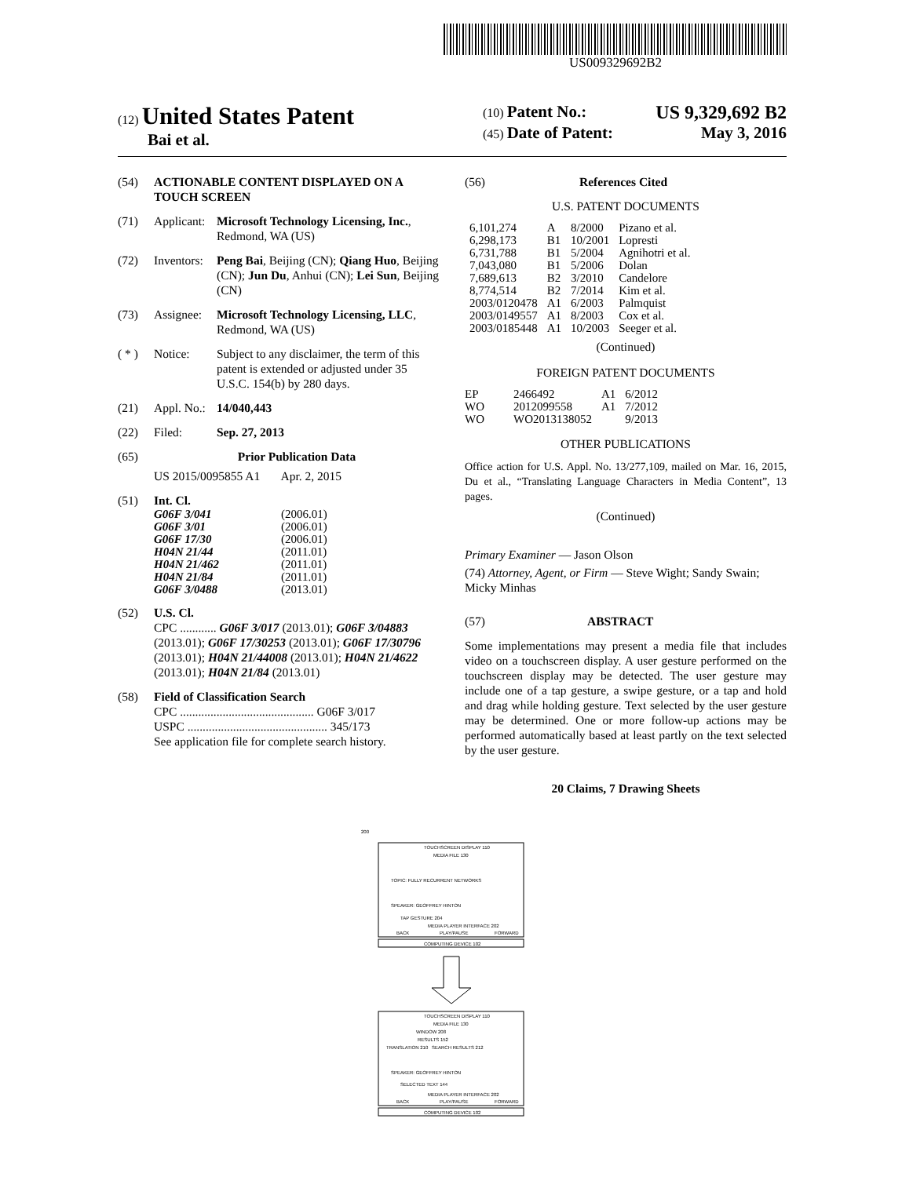US009329692B2
(12) United States Patent
Bai et al.
(10) Patent No.: US 9,329,692 B2
(45) Date of Patent: May 3, 2016
(54) ACTIONABLE CONTENT DISPLAYED ON A TOUCH SCREEN
(71) Applicant: Microsoft Technology Licensing, Inc., Redmond, WA (US)
(72) Inventors: Peng Bai, Beijing (CN); Qiang Huo, Beijing (CN); Jun Du, Anhui (CN); Lei Sun, Beijing (CN)
(73) Assignee: Microsoft Technology Licensing, LLC, Redmond, WA (US)
( * ) Notice: Subject to any disclaimer, the term of this patent is extended or adjusted under 35 U.S.C. 154(b) by 280 days.
(21) Appl. No.: 14/040,443
(22) Filed: Sep. 27, 2013
(65) Prior Publication Data
US 2015/0095855 A1 Apr. 2, 2015
(51) Int. Cl.
| G06F 3/041 | (2006.01) |
| G06F 3/01 | (2006.01) |
| G06F 17/30 | (2006.01) |
| H04N 21/44 | (2011.01) |
| H04N 21/462 | (2011.01) |
| H04N 21/84 | (2011.01) |
| G06F 3/0488 | (2013.01) |
(52) U.S. Cl.
CPC ............ G06F 3/017 (2013.01); G06F 3/04883 (2013.01); G06F 17/30253 (2013.01); G06F 17/30796 (2013.01); H04N 21/44008 (2013.01); H04N 21/4622 (2013.01); H04N 21/84 (2013.01)
(58) Field of Classification Search
CPC ............................................ G06F 3/017
USPC .............................................. 345/173
See application file for complete search history.
(56) References Cited
U.S. PATENT DOCUMENTS
| 6,101,274 | A | 8/2000 | Pizano et al. |
| 6,298,173 | B1 | 10/2001 | Lopresti |
| 6,731,788 | B1 | 5/2004 | Agnihotri et al. |
| 7,043,080 | B1 | 5/2006 | Dolan |
| 7,689,613 | B2 | 3/2010 | Candelore |
| 8,774,514 | B2 | 7/2014 | Kim et al. |
| 2003/0120478 | A1 | 6/2003 | Palmquist |
| 2003/0149557 | A1 | 8/2003 | Cox et al. |
| 2003/0185448 | A1 | 10/2003 | Seeger et al. |
(Continued)
FOREIGN PATENT DOCUMENTS
| EP | 2466492 | A1 | 6/2012 |
| WO | 2012099558 | A1 | 7/2012 |
| WO | WO2013138052 | | 9/2013 |
OTHER PUBLICATIONS
Office action for U.S. Appl. No. 13/277,109, mailed on Mar. 16, 2015, Du et al., “Translating Language Characters in Media Content”, 13 pages.
(Continued)
Primary Examiner — Jason Olson
(74) Attorney, Agent, or Firm — Steve Wight; Sandy Swain; Micky Minhas
(57) ABSTRACT
Some implementations may present a media file that includes video on a touchscreen display. A user gesture performed on the touchscreen display may be detected. The user gesture may include one of a tap gesture, a swipe gesture, or a tap and hold and drag while holding gesture. Text selected by the user gesture may be determined. One or more follow-up actions may be performed automatically based at least partly on the text selected by the user gesture.
20 Claims, 7 Drawing Sheets
200
TOUCHSCREEN DISPLAY 110
MEDIA FILE 130
TOPIC: FULLY RECURRENT NETWORKS
SPEAKER: GEOFFREY HINTON
TAP GESTURE 204
MEDIA PLAYER INTERFACE 202
BACK
PLAY/PAUSE
FORWARD
COMPUTING DEVICE 102
TOUCHSCREEN DISPLAY 110
MEDIA FILE 130
WINDOW 208
RESULTS 152
TRANSLATION 210
SEARCH RESULTS 212
SPEAKER: GEOFFREY HINTON
SELECTED TEXT 144
MEDIA PLAYER INTERFACE 202
BACK
PLAY/PAUSE
FORWARD
COMPUTING DEVICE 102